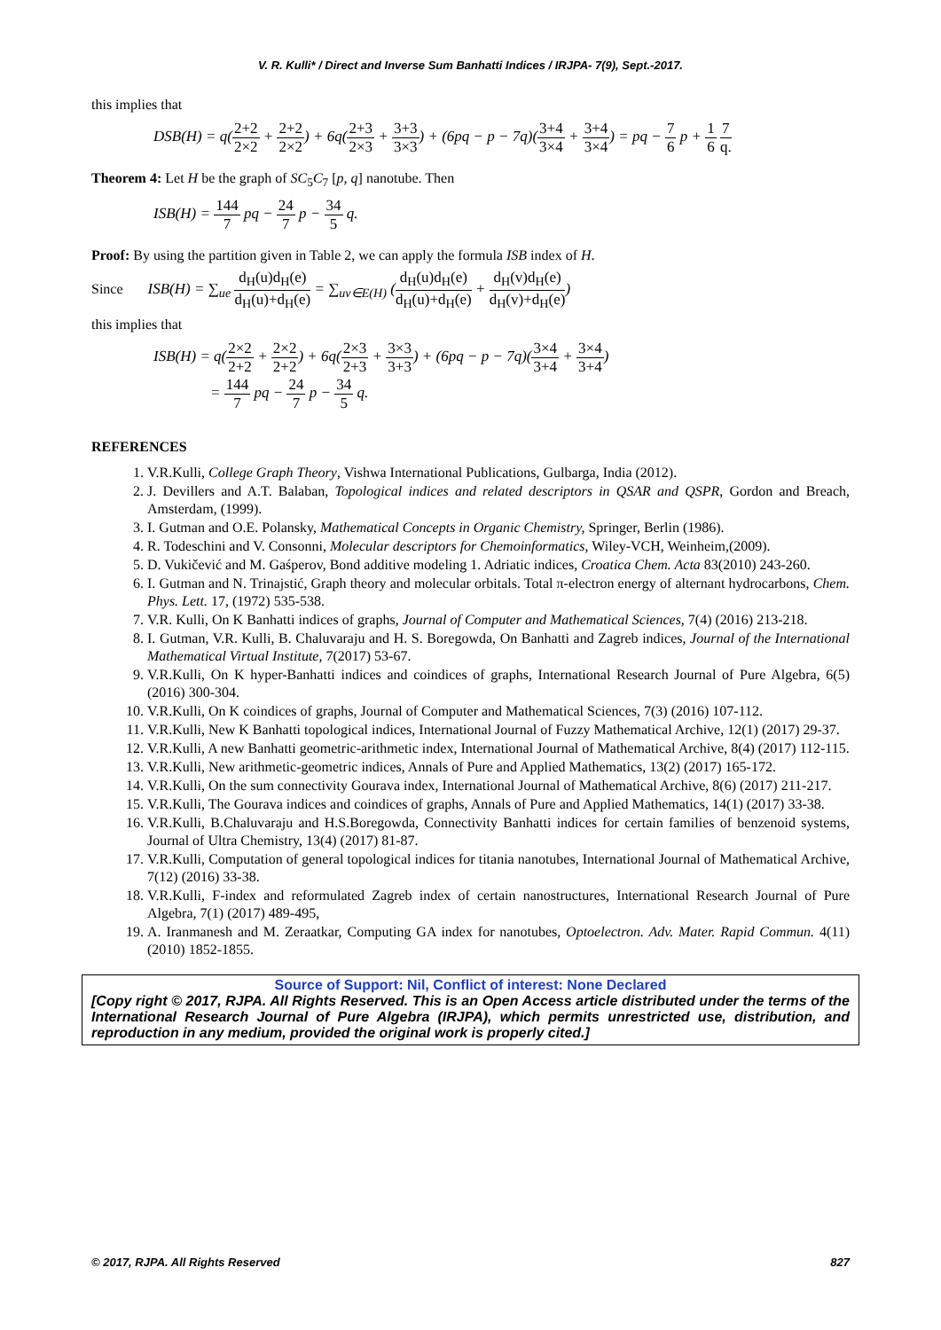V. R. Kulli* / Direct and Inverse Sum Banhatti Indices / IRJPA- 7(9), Sept.-2017.
this implies that
DSB(H) = q(2+2 2×2 + 2+2 2×2) + 6q(2+3 2×3 + 3+3 3×3) + (6pq − p − 7q)(3+4 3×4 + 3+4 3×4) = pq − 7 6 p + 1 6 7 q.
Theorem 4: Let H be the graph of SC<sub>5</sub>C<sub>7</sub> [p, q] nanotube. Then
ISB(H) = 144 7 pq − 24 7 p − 34 5 q.
Proof: By using the partition given in Table 2, we can apply the formula ISB index of H.
Since ISB(H) = ∑<sub>ue</sub> d<sub>H</sub>(u)d<sub>H</sub>(e) d<sub>H</sub>(u)+d<sub>H</sub>(e) = ∑<sub>uv∈E(H)</sub> (d<sub>H</sub>(u)d<sub>H</sub>(e) d<sub>H</sub>(u)+d<sub>H</sub>(e) + d<sub>H</sub>(v)d<sub>H</sub>(e) d<sub>H</sub>(v)+d<sub>H</sub>(e))
this implies that
ISB(H) = q(2×2 2+2 + 2×2 2+2) + 6q(2×3 2+3 + 3×3 3+3) + (6pq − p − 7q)(3×4 3+4 + 3×4 3+4)
= 144 7 pq − 24 7 p − 34 5 q.
REFERENCES
1. V.R.Kulli, College Graph Theory, Vishwa International Publications, Gulbarga, India (2012).
2. J. Devillers and A.T. Balaban, Topological indices and related descriptors in QSAR and QSPR, Gordon and Breach, Amsterdam, (1999).
3. I. Gutman and O.E. Polansky, Mathematical Concepts in Organic Chemistry, Springer, Berlin (1986).
4. R. Todeschini and V. Consonni, Molecular descriptors for Chemoinformatics, Wiley-VCH, Weinheim,(2009).
5. D. Vukičević and M. Gaśperov, Bond additive modeling 1. Adriatic indices, Croatica Chem. Acta 83(2010) 243-260.
6. I. Gutman and N. Trinajstić, Graph theory and molecular orbitals. Total π-electron energy of alternant hydrocarbons, Chem. Phys. Lett. 17, (1972) 535-538.
7. V.R. Kulli, On K Banhatti indices of graphs, Journal of Computer and Mathematical Sciences, 7(4) (2016) 213-218.
8. I. Gutman, V.R. Kulli, B. Chaluvaraju and H. S. Boregowda, On Banhatti and Zagreb indices, Journal of the International Mathematical Virtual Institute, 7(2017) 53-67.
9. V.R.Kulli, On K hyper-Banhatti indices and coindices of graphs, International Research Journal of Pure Algebra, 6(5) (2016) 300-304.
10. V.R.Kulli, On K coindices of graphs, Journal of Computer and Mathematical Sciences, 7(3) (2016) 107-112.
11. V.R.Kulli, New K Banhatti topological indices, International Journal of Fuzzy Mathematical Archive, 12(1) (2017) 29-37.
12. V.R.Kulli, A new Banhatti geometric-arithmetic index, International Journal of Mathematical Archive, 8(4) (2017) 112-115.
13. V.R.Kulli, New arithmetic-geometric indices, Annals of Pure and Applied Mathematics, 13(2) (2017) 165-172.
14. V.R.Kulli, On the sum connectivity Gourava index, International Journal of Mathematical Archive, 8(6) (2017) 211-217.
15. V.R.Kulli, The Gourava indices and coindices of graphs, Annals of Pure and Applied Mathematics, 14(1) (2017) 33-38.
16. V.R.Kulli, B.Chaluvaraju and H.S.Boregowda, Connectivity Banhatti indices for certain families of benzenoid systems, Journal of Ultra Chemistry, 13(4) (2017) 81-87.
17. V.R.Kulli, Computation of general topological indices for titania nanotubes, International Journal of Mathematical Archive, 7(12) (2016) 33-38.
18. V.R.Kulli, F-index and reformulated Zagreb index of certain nanostructures, International Research Journal of Pure Algebra, 7(1) (2017) 489-495,
19. A. Iranmanesh and M. Zeraatkar, Computing GA index for nanotubes, Optoelectron. Adv. Mater. Rapid Commun. 4(11) (2010) 1852-1855.
Source of Support: Nil, Conflict of interest: None Declared
[Copy right © 2017, RJPA. All Rights Reserved. This is an Open Access article distributed under the terms of the International Research Journal of Pure Algebra (IRJPA), which permits unrestricted use, distribution, and reproduction in any medium, provided the original work is properly cited.]
© 2017, RJPA. All Rights Reserved 827